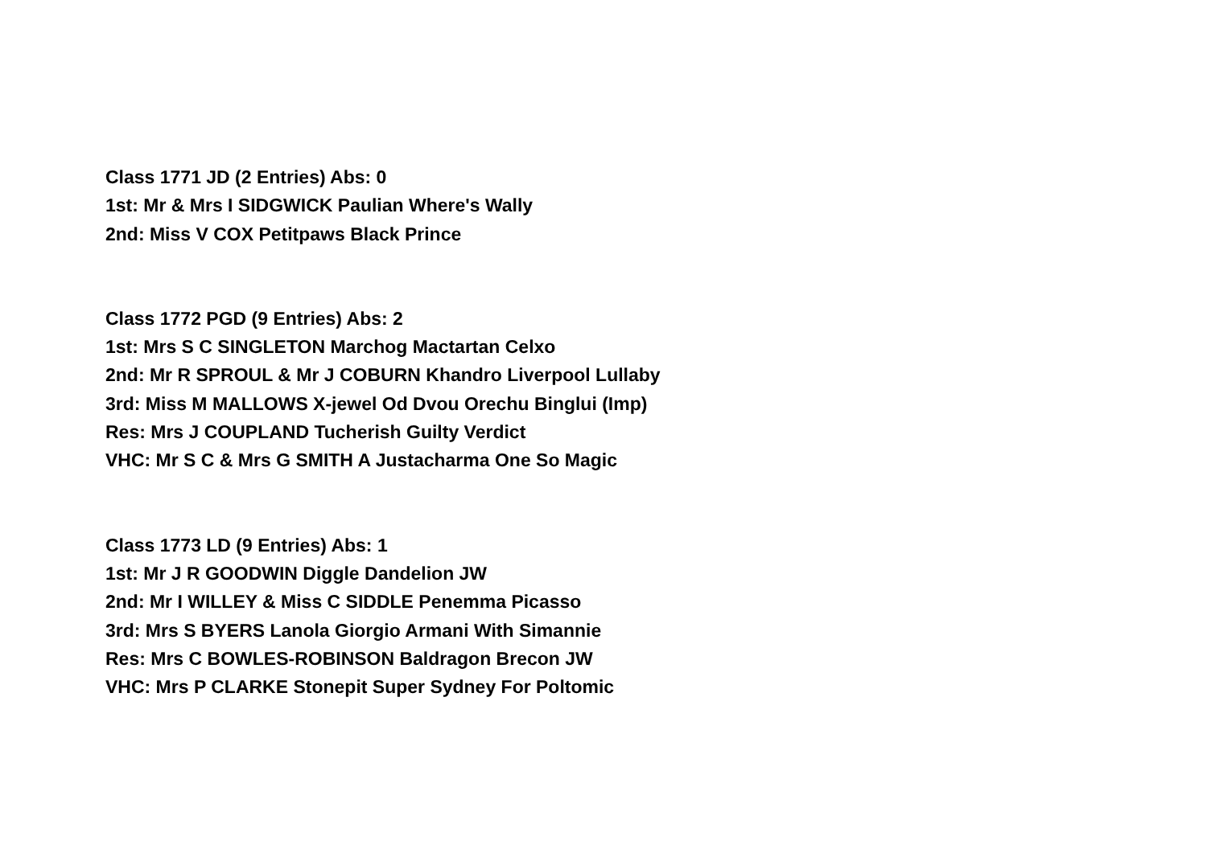Class 1771 JD (2 Entries) Abs: 0
1st: Mr & Mrs I SIDGWICK Paulian Where's Wally
2nd: Miss V COX Petitpaws Black Prince
Class 1772 PGD (9 Entries) Abs: 2
1st: Mrs S C SINGLETON Marchog Mactartan Celxo
2nd: Mr R SPROUL & Mr J COBURN Khandro Liverpool Lullaby
3rd: Miss M MALLOWS X-jewel Od Dvou Orechu Binglui (Imp)
Res: Mrs J COUPLAND Tucherish Guilty Verdict
VHC: Mr S C & Mrs G SMITH A Justacharma One So Magic
Class 1773 LD (9 Entries) Abs: 1
1st: Mr J R GOODWIN Diggle Dandelion JW
2nd: Mr I WILLEY & Miss C SIDDLE Penemma Picasso
3rd: Mrs S BYERS Lanola Giorgio Armani With Simannie
Res: Mrs C BOWLES-ROBINSON Baldragon Brecon JW
VHC: Mrs P CLARKE Stonepit Super Sydney For Poltomic